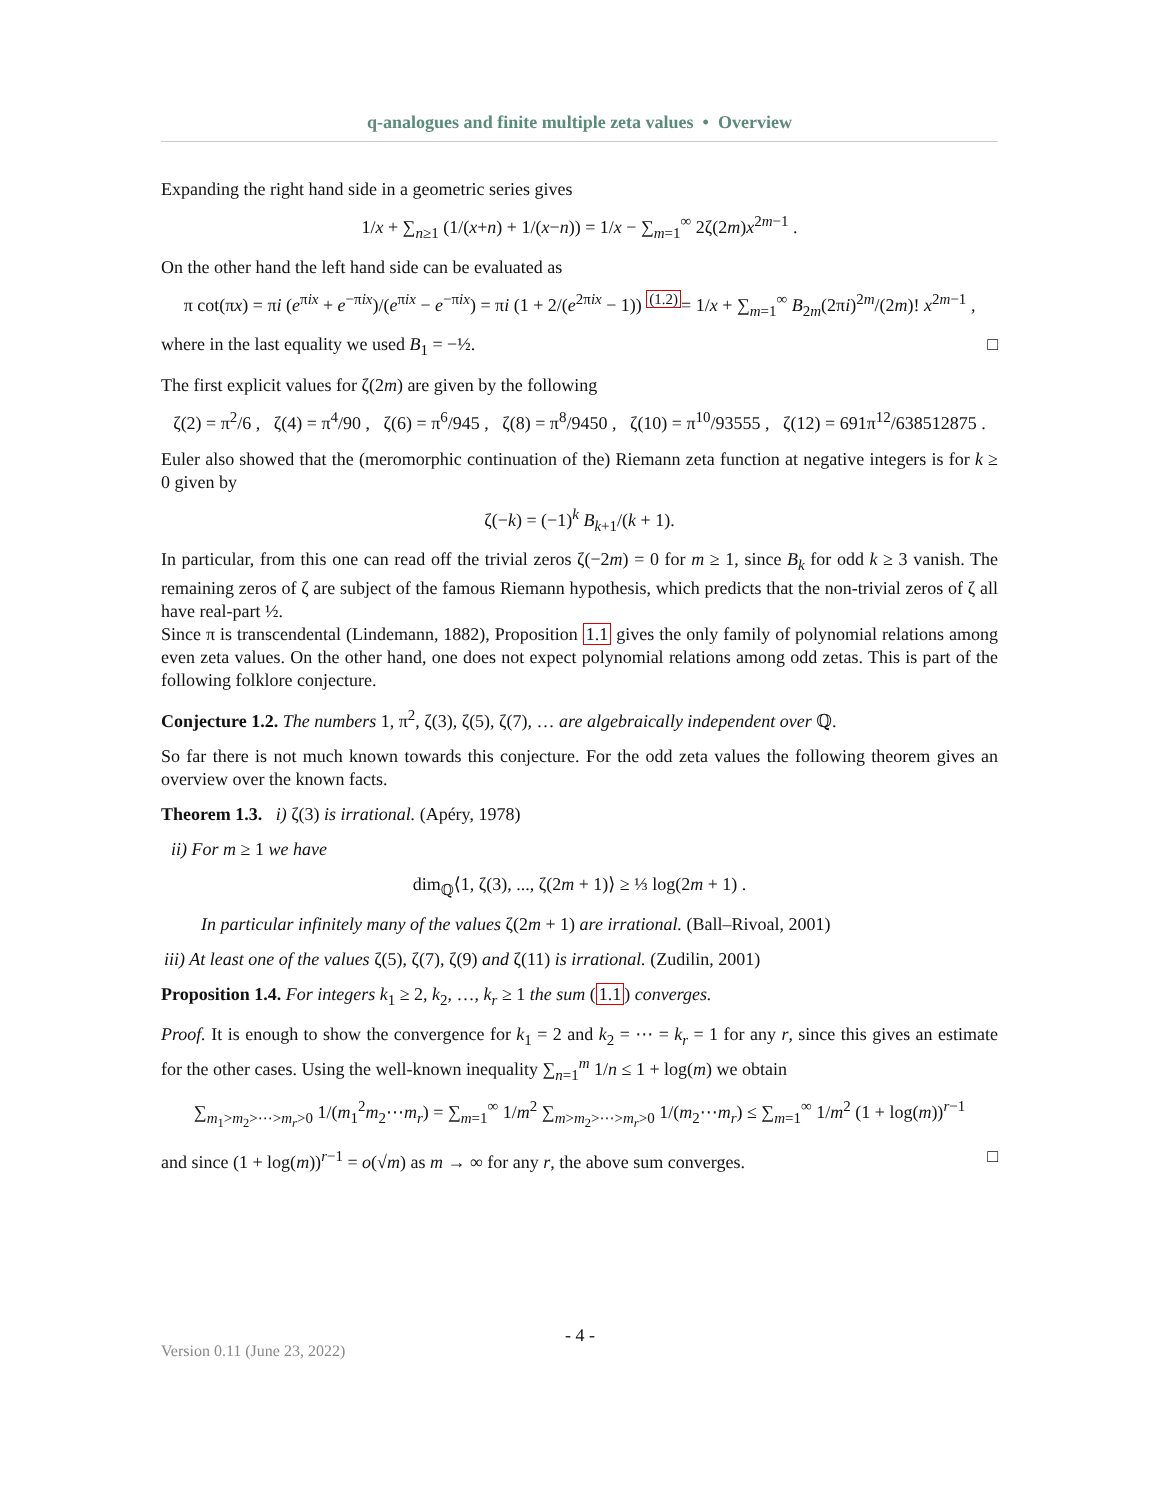q-analogues and finite multiple zeta values • Overview
Expanding the right hand side in a geometric series gives
1/x + ∑<sub>n≥1</sub> (1/(x+n) + 1/(x−n)) = 1/x − ∑<sub>m=1</sub><sup>∞</sup> 2ζ(2m)x<sup>2m−1</sup> .
On the other hand the left hand side can be evaluated as
π cot(πx) = πi (e<sup>πix</sup> + e<sup>−πix</sup>)/(e<sup>πix</sup> − e<sup>−πix</sup>) = πi (1 + 2/(e<sup>2πix</sup> − 1)) <sup>(1.2)</sup>= 1/x + ∑<sub>m=1</sub><sup>∞</sup> B<sub>2m</sub>(2πi)<sup>2m</sup>/(2m)! x<sup>2m−1</sup> ,
where in the last equality we used B<sub>1</sub> = −½. □
The first explicit values for ζ(2m) are given by the following
ζ(2) = π<sup>2</sup>/6 , ζ(4) = π<sup>4</sup>/90 , ζ(6) = π<sup>6</sup>/945 , ζ(8) = π<sup>8</sup>/9450 , ζ(10) = π<sup>10</sup>/93555 , ζ(12) = 691π<sup>12</sup>/638512875 .
Euler also showed that the (meromorphic continuation of the) Riemann zeta function at negative integers is for k ≥ 0 given by
ζ(−k) = (−1)<sup>k</sup> B<sub>k+1</sub>/(k + 1).
In particular, from this one can read off the trivial zeros ζ(−2m) = 0 for m ≥ 1, since B<sub>k</sub> for odd k ≥ 3 vanish. The remaining zeros of ζ are subject of the famous Riemann hypothesis, which predicts that the non-trivial zeros of ζ all have real-part ½.
Since π is transcendental (Lindemann, 1882), Proposition 1.1 gives the only family of polynomial relations among even zeta values. On the other hand, one does not expect polynomial relations among odd zetas. This is part of the following folklore conjecture.
Conjecture 1.2. The numbers 1, π<sup>2</sup>, ζ(3), ζ(5), ζ(7), … are algebraically independent over ℚ.
So far there is not much known towards this conjecture. For the odd zeta values the following theorem gives an overview over the known facts.
Theorem 1.3. i) ζ(3) is irrational. (Apéry, 1978)
ii) For m ≥ 1 we have
dim<sub>ℚ</sub>⟨1, ζ(3), ..., ζ(2m + 1)⟩ ≥ ⅓ log(2m + 1) .
In particular infinitely many of the values ζ(2m + 1) are irrational. (Ball–Rivoal, 2001)
iii) At least one of the values ζ(5), ζ(7), ζ(9) and ζ(11) is irrational. (Zudilin, 2001)
Proposition 1.4. For integers k<sub>1</sub> ≥ 2, k<sub>2</sub>, …, k<sub>r</sub> ≥ 1 the sum (1.1) converges.
Proof. It is enough to show the convergence for k<sub>1</sub> = 2 and k<sub>2</sub> = ⋯ = k<sub>r</sub> = 1 for any r, since this gives an estimate for the other cases. Using the well-known inequality ∑<sub>n=1</sub><sup>m</sup> 1/n ≤ 1 + log(m) we obtain
∑<sub>m<sub>1</sub>>m<sub>2</sub>>⋯>m<sub>r</sub>>0</sub> 1/(m<sub>1</sub><sup>2</sup>m<sub>2</sub>⋯m<sub>r</sub>) = ∑<sub>m=1</sub><sup>∞</sup> 1/m<sup>2</sup> ∑<sub>m>m<sub>2</sub>>⋯>m<sub>r</sub>>0</sub> 1/(m<sub>2</sub>⋯m<sub>r</sub>) ≤ ∑<sub>m=1</sub><sup>∞</sup> 1/m<sup>2</sup> (1 + log(m))<sup>r−1</sup>
and since (1 + log(m))<sup>r−1</sup> = o(√m) as m → ∞ for any r, the above sum converges. □
- 4 -
Version 0.11 (June 23, 2022)